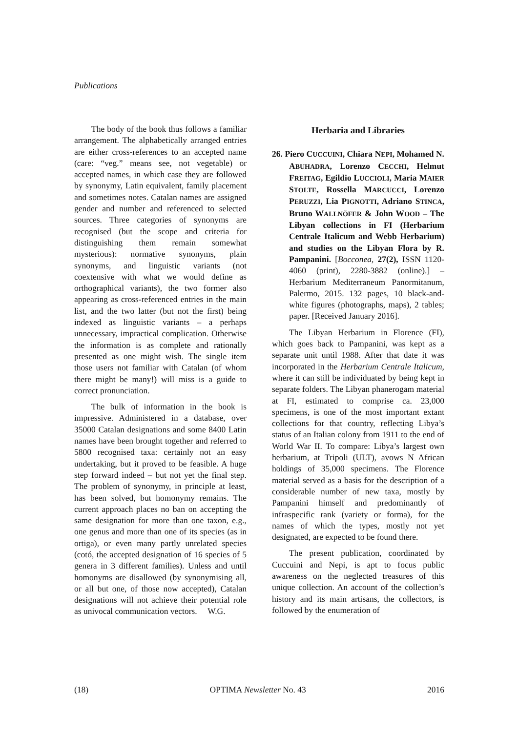Publications
The body of the book thus follows a familiar arrangement. The alphabetically arranged entries are either cross-references to an accepted name (care: “veg.” means see, not vegetable) or accepted names, in which case they are followed by synonymy, Latin equivalent, family placement and sometimes notes. Catalan names are assigned gender and number and referenced to selected sources. Three categories of synonyms are recognised (but the scope and criteria for distinguishing them remain somewhat mysterious): normative synonyms, plain synonyms, and linguistic variants (not coextensive with what we would define as orthographical variants), the two former also appearing as cross-referenced entries in the main list, and the two latter (but not the first) being indexed as linguistic variants – a perhaps unnecessary, impractical complication. Otherwise the information is as complete and rationally presented as one might wish. The single item those users not familiar with Catalan (of whom there might be many!) will miss is a guide to correct pronunciation.
The bulk of information in the book is impressive. Administered in a database, over 35000 Catalan designations and some 8400 Latin names have been brought together and referred to 5800 recognised taxa: certainly not an easy undertaking, but it proved to be feasible. A huge step forward indeed – but not yet the final step. The problem of synonymy, in principle at least, has been solved, but homonymy remains. The current approach places no ban on accepting the same designation for more than one taxon, e.g., one genus and more than one of its species (as in ortiga), or even many partly unrelated species (cotó, the accepted designation of 16 species of 5 genera in 3 different families). Unless and until homonyms are disallowed (by synonymising all, or all but one, of those now accepted), Catalan designations will not achieve their potential role as univocal communication vectors. W.G.
Herbaria and Libraries
26. Piero CUCCUINI, Chiara NEPI, Mohamed N. ABUHADRA, Lorenzo CECCHI, Helmut FREITAG, Egildio LUCCIOLI, Maria MAIER STOLTE, Rossella MARCUCCI, Lorenzo PERUZZI, Lia PIGNOTTI, Adriano STINCA, Bruno WALLNÖFER & John WOOD – The Libyan collections in FI (Herbarium Centrale Italicum and Webb Herbarium) and studies on the Libyan Flora by R. Pampanini. [Bocconea, 27(2), ISSN 1120-4060 (print), 2280-3882 (online).] – Herbarium Mediterraneum Panormitanum, Palermo, 2015. 132 pages, 10 black-and-white figures (photographs, maps), 2 tables; paper. [Received January 2016].
The Libyan Herbarium in Florence (FI), which goes back to Pampanini, was kept as a separate unit until 1988. After that date it was incorporated in the Herbarium Centrale Italicum, where it can still be individuated by being kept in separate folders. The Libyan phanerogam material at FI, estimated to comprise ca. 23,000 specimens, is one of the most important extant collections for that country, reflecting Libya’s status of an Italian colony from 1911 to the end of World War II. To compare: Libya’s largest own herbarium, at Tripoli (ULT), avows N African holdings of 35,000 specimens. The Florence material served as a basis for the description of a considerable number of new taxa, mostly by Pampanini himself and predominantly of infraspecific rank (variety or forma), for the names of which the types, mostly not yet designated, are expected to be found there.
The present publication, coordinated by Cuccuini and Nepi, is apt to focus public awareness on the neglected treasures of this unique collection. An account of the collection’s history and its main artisans, the collectors, is followed by the enumeration of
(18) OPTIMA Newsletter No. 43 2016